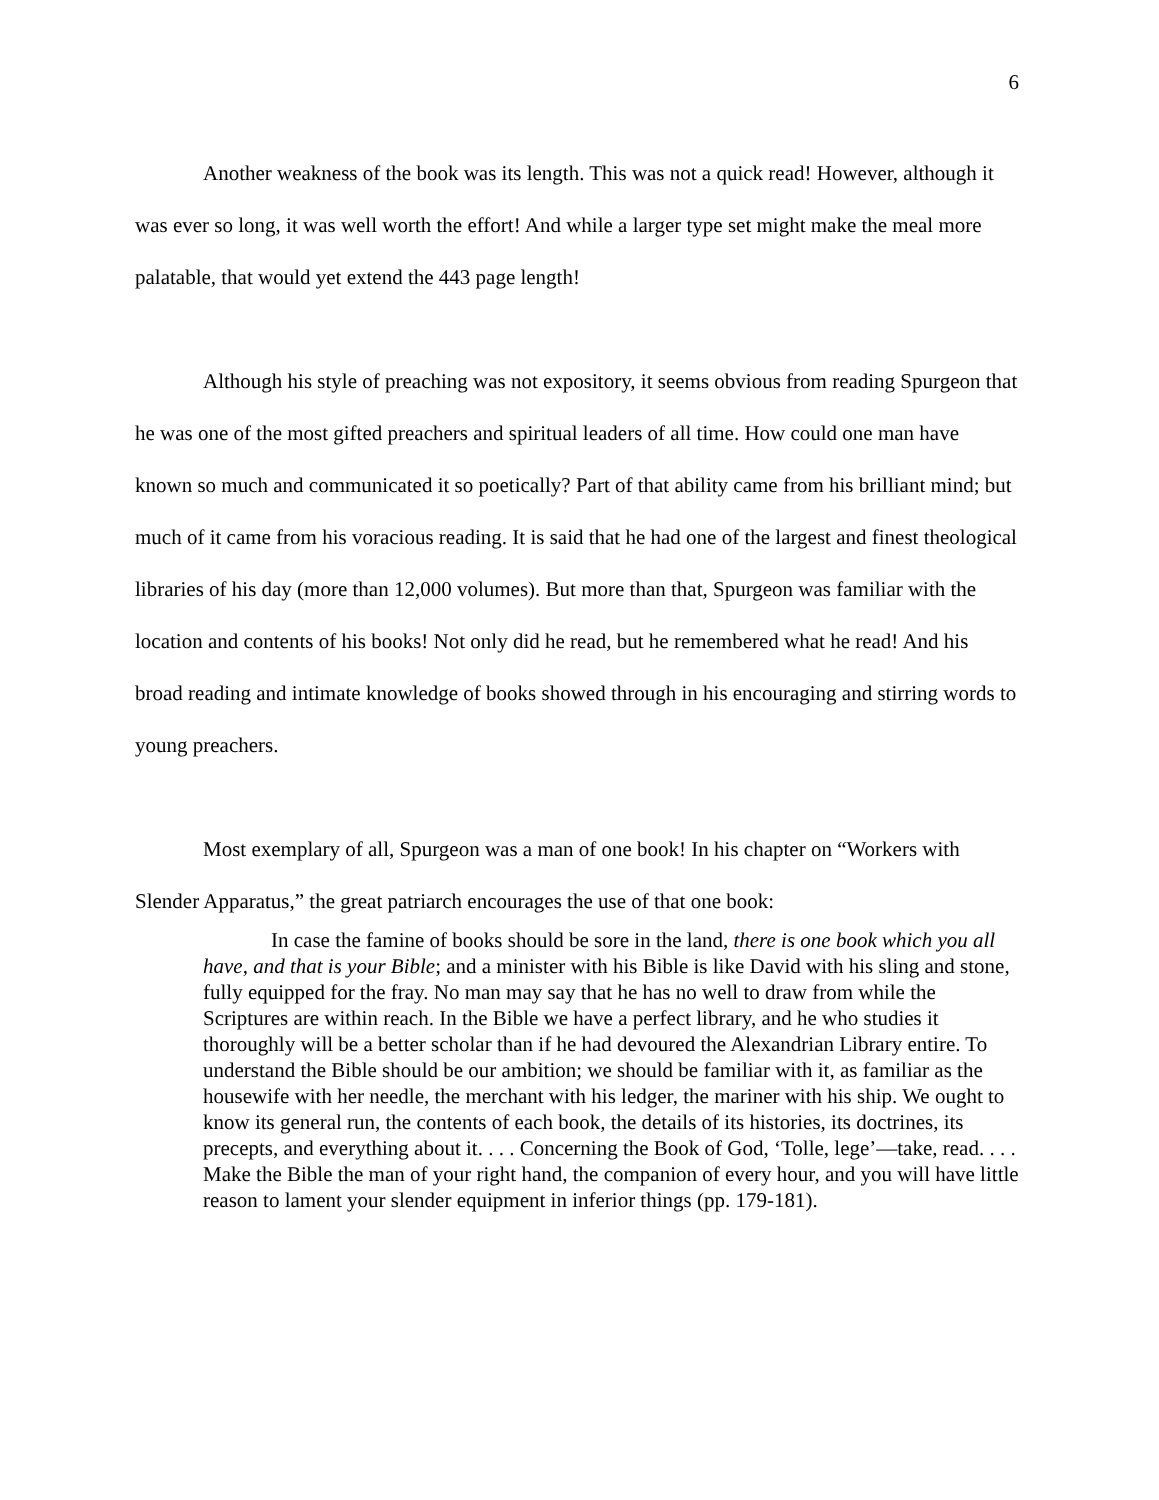6
Another weakness of the book was its length. This was not a quick read! However, although it was ever so long, it was well worth the effort! And while a larger type set might make the meal more palatable, that would yet extend the 443 page length!
Although his style of preaching was not expository, it seems obvious from reading Spurgeon that he was one of the most gifted preachers and spiritual leaders of all time. How could one man have known so much and communicated it so poetically? Part of that ability came from his brilliant mind; but much of it came from his voracious reading. It is said that he had one of the largest and finest theological libraries of his day (more than 12,000 volumes). But more than that, Spurgeon was familiar with the location and contents of his books! Not only did he read, but he remembered what he read! And his broad reading and intimate knowledge of books showed through in his encouraging and stirring words to young preachers.
Most exemplary of all, Spurgeon was a man of one book! In his chapter on “Workers with Slender Apparatus,” the great patriarch encourages the use of that one book:
In case the famine of books should be sore in the land, there is one book which you all have, and that is your Bible; and a minister with his Bible is like David with his sling and stone, fully equipped for the fray. No man may say that he has no well to draw from while the Scriptures are within reach. In the Bible we have a perfect library, and he who studies it thoroughly will be a better scholar than if he had devoured the Alexandrian Library entire. To understand the Bible should be our ambition; we should be familiar with it, as familiar as the housewife with her needle, the merchant with his ledger, the mariner with his ship. We ought to know its general run, the contents of each book, the details of its histories, its doctrines, its precepts, and everything about it. . . . Concerning the Book of God, ‘Tolle, lege’—take, read. . . . Make the Bible the man of your right hand, the companion of every hour, and you will have little reason to lament your slender equipment in inferior things (pp. 179-181).